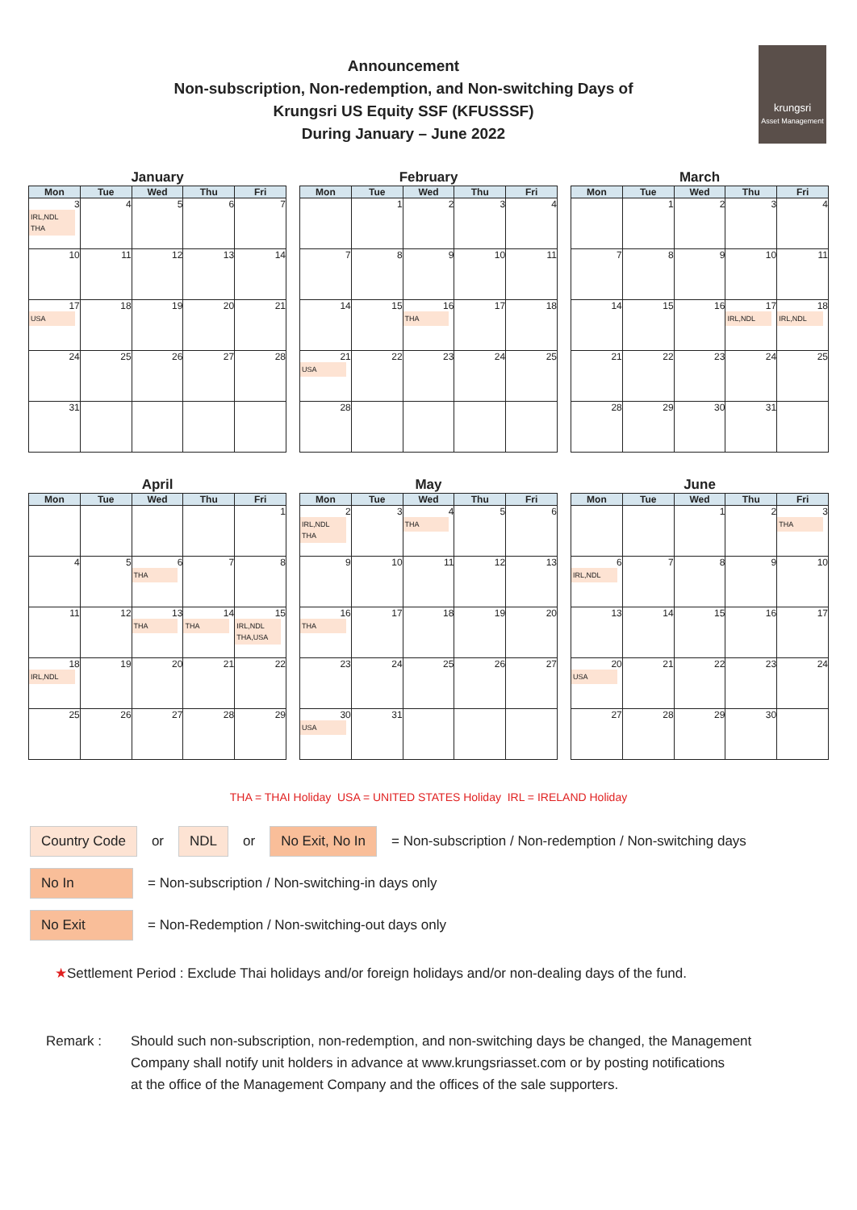Announcement
Non-subscription, Non-redemption, and Non-switching Days of
Krungsri US Equity SSF (KFUSSSF)
During January – June 2022
krungsri
Asset Management
January
| Mon | Tue | Wed | Thu | Fri |
| --- | --- | --- | --- | --- |
| 3 IRL,NDL THA | 4 | 5 | 6 | 7 |
| 10 | 11 | 12 | 13 | 14 |
| 17 USA | 18 | 19 | 20 | 21 |
| 24 | 25 | 26 | 27 | 28 |
| 31 | | | | |
February
| Mon | Tue | Wed | Thu | Fri |
| --- | --- | --- | --- | --- |
| | 1 | 2 | 3 | 4 |
| 7 | 8 | 9 | 10 | 11 |
| 14 | 15 | 16 THA | 17 | 18 |
| 21 USA | 22 | 23 | 24 | 25 |
| 28 | | | | |
March
| Mon | Tue | Wed | Thu | Fri |
| --- | --- | --- | --- | --- |
| | 1 | 2 | 3 | 4 |
| 7 | 8 | 9 | 10 | 11 |
| 14 | 15 | 16 | 17 IRL,NDL | 18 IRL,NDL |
| 21 | 22 | 23 | 24 | 25 |
| 28 | 29 | 30 | 31 | |
April
| Mon | Tue | Wed | Thu | Fri |
| --- | --- | --- | --- | --- |
| | | | | 1 |
| 4 | 5 | 6 THA | 7 | 8 |
| 11 | 12 | 13 THA | 14 THA | 15 IRL,NDL THA,USA |
| 18 IRL,NDL | 19 | 20 | 21 | 22 |
| 25 | 26 | 27 | 28 | 29 |
May
| Mon | Tue | Wed | Thu | Fri |
| --- | --- | --- | --- | --- |
| 2 IRL,NDL THA | 3 | 4 THA | 5 | 6 |
| 9 | 10 | 11 | 12 | 13 |
| 16 THA | 17 | 18 | 19 | 20 |
| 23 | 24 | 25 | 26 | 27 |
| 30 USA | 31 | | | |
June
| Mon | Tue | Wed | Thu | Fri |
| --- | --- | --- | --- | --- |
| | | 1 | 2 | 3 THA |
| 6 IRL,NDL | 7 | 8 | 9 | 10 |
| 13 | 14 | 15 | 16 | 17 |
| 20 USA | 21 | 22 | 23 | 24 |
| 27 | 28 | 29 | 30 | |
THA = THAI Holiday USA = UNITED STATES Holiday IRL = IRELAND Holiday
Country Code or NDL or No Exit, No In = Non-subscription / Non-redemption / Non-switching days
No In = Non-subscription / Non-switching-in days only
No Exit = Non-Redemption / Non-switching-out days only
★ Settlement Period : Exclude Thai holidays and/or foreign holidays and/or non-dealing days of the fund.
Remark : Should such non-subscription, non-redemption, and non-switching days be changed, the Management
Company shall notify unit holders in advance at www.krungsriasset.com or by posting notifications
at the office of the Management Company and the offices of the sale supporters.